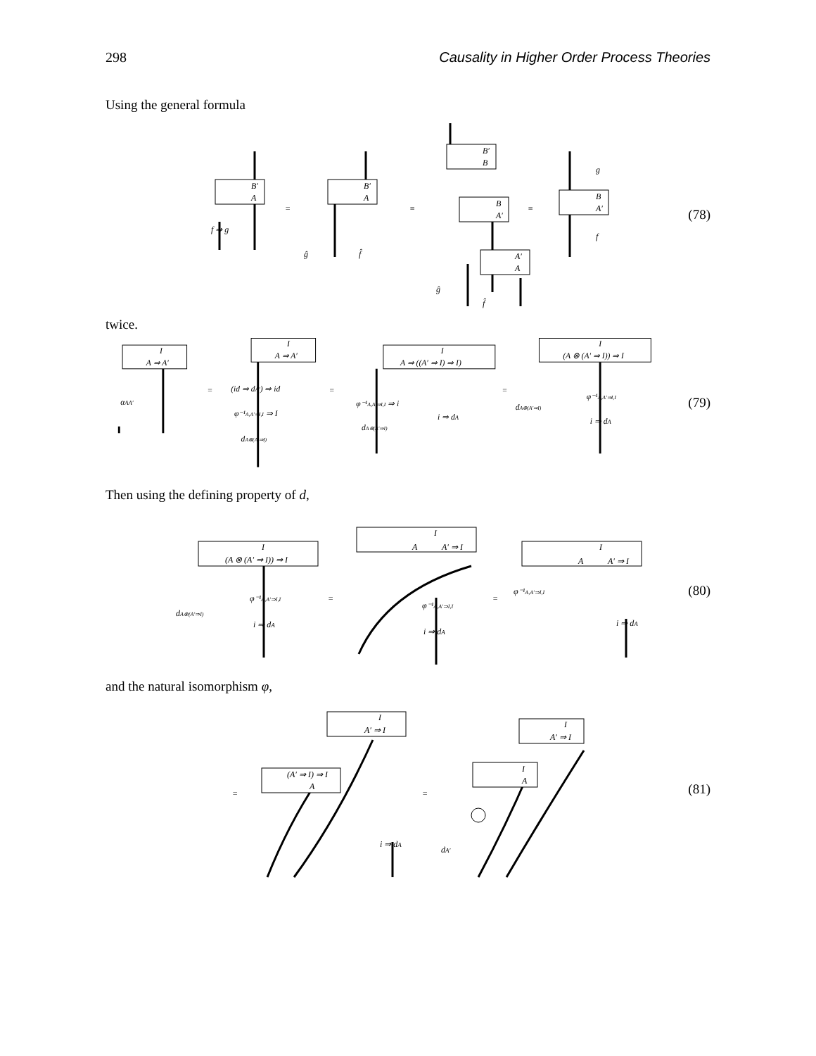298 Causality in Higher Order Process Theories
Using the general formula
B′
A
f ⇒ g
=
B′
A
≡
B′
B
B
A′
≡
A′
A
B
A′
g
f
ĝ
f̂
ĝ
f̂
(78)
twice.
I
A ⇒ A′
αAA′
=
I
A ⇒ A′
(id ⇒ dA′) ⇒ id
φ⁻¹A,A′⇒I,I ⇒ I
dA⊗(A′⇒I)
=
I
A ⇒ ((A′ ⇒ I) ⇒ I)
φ⁻¹A,A′⇒I,I ⇒ i
i ⇒ dA
dA⊗(A′⇒I)
=
I
(A ⊗ (A′ ⇒ I)) ⇒ I
dA⊗(A′⇒I)
φ⁻¹A,A′⇒I,I
i ⇒ dA
(79)
Then using the defining property of d,
I
(A ⊗ (A′ ⇒ I)) ⇒ I
dA⊗(A′⇒I)
φ⁻¹A,A′⇒I,I
i ⇒ dA
=
I
A
A′ ⇒ I
φ⁻¹A,A′⇒I,I
i ⇒ dA
=
I
A
A′ ⇒ I
φ⁻¹A,A′⇒I,I
i ⇒ dA
(80)
and the natural isomorphism φ,
I
A′ ⇒ I
=
(A′ ⇒ I) ⇒ I
A
i ⇒ dA
=
I
A′ ⇒ I
I
A
dA′
(81)